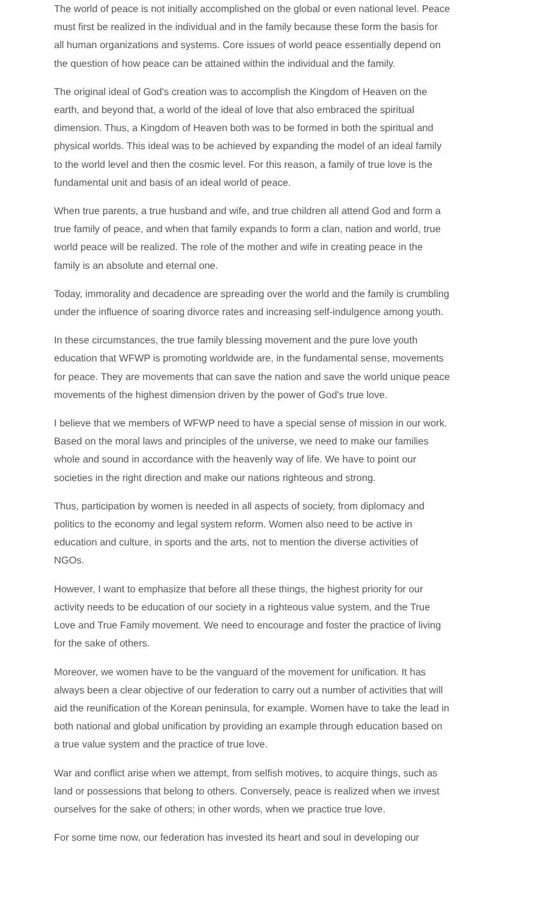The world of peace is not initially accomplished on the global or even national level. Peace must first be realized in the individual and in the family because these form the basis for all human organizations and systems. Core issues of world peace essentially depend on the question of how peace can be attained within the individual and the family.
The original ideal of God's creation was to accomplish the Kingdom of Heaven on the earth, and beyond that, a world of the ideal of love that also embraced the spiritual dimension. Thus, a Kingdom of Heaven both was to be formed in both the spiritual and physical worlds. This ideal was to be achieved by expanding the model of an ideal family to the world level and then the cosmic level. For this reason, a family of true love is the fundamental unit and basis of an ideal world of peace.
When true parents, a true husband and wife, and true children all attend God and form a true family of peace, and when that family expands to form a clan, nation and world, true world peace will be realized. The role of the mother and wife in creating peace in the family is an absolute and eternal one.
Today, immorality and decadence are spreading over the world and the family is crumbling under the influence of soaring divorce rates and increasing self-indulgence among youth.
In these circumstances, the true family blessing movement and the pure love youth education that WFWP is promoting worldwide are, in the fundamental sense, movements for peace. They are movements that can save the nation and save the world unique peace movements of the highest dimension driven by the power of God's true love.
I believe that we members of WFWP need to have a special sense of mission in our work. Based on the moral laws and principles of the universe, we need to make our families whole and sound in accordance with the heavenly way of life. We have to point our societies in the right direction and make our nations righteous and strong.
Thus, participation by women is needed in all aspects of society, from diplomacy and politics to the economy and legal system reform. Women also need to be active in education and culture, in sports and the arts, not to mention the diverse activities of NGOs.
However, I want to emphasize that before all these things, the highest priority for our activity needs to be education of our society in a righteous value system, and the True Love and True Family movement. We need to encourage and foster the practice of living for the sake of others.
Moreover, we women have to be the vanguard of the movement for unification. It has always been a clear objective of our federation to carry out a number of activities that will aid the reunification of the Korean peninsula, for example. Women have to take the lead in both national and global unification by providing an example through education based on a true value system and the practice of true love.
War and conflict arise when we attempt, from selfish motives, to acquire things, such as land or possessions that belong to others. Conversely, peace is realized when we invest ourselves for the sake of others; in other words, when we practice true love.
For some time now, our federation has invested its heart and soul in developing our